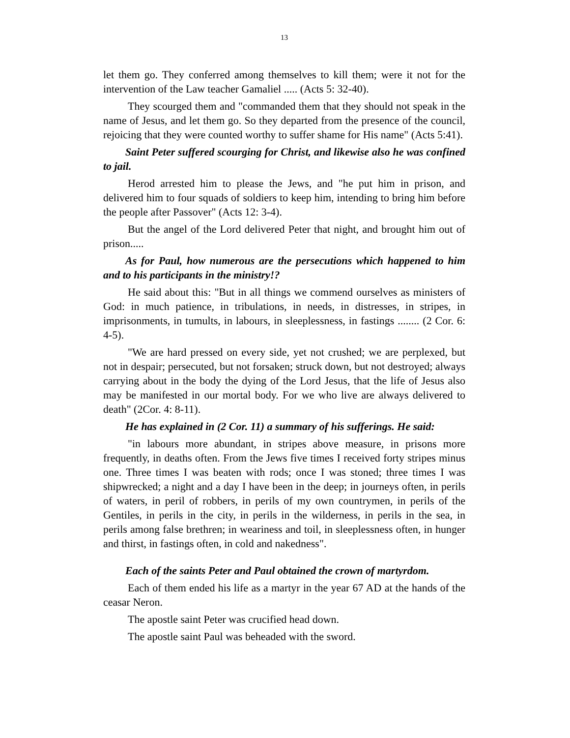13
let them go. They conferred among themselves to kill them; were it not for the intervention of the Law teacher Gamaliel ..... (Acts 5: 32-40).
They scourged them and "commanded them that they should not speak in the name of Jesus, and let them go. So they departed from the presence of the council, rejoicing that they were counted worthy to suffer shame for His name" (Acts 5:41).
Saint Peter suffered scourging for Christ, and likewise also he was confined to jail.
Herod arrested him to please the Jews, and "he put him in prison, and delivered him to four squads of soldiers to keep him, intending to bring him before the people after Passover" (Acts 12: 3-4).
But the angel of the Lord delivered Peter that night, and brought him out of prison.....
As for Paul, how numerous are the persecutions which happened to him and to his participants in the ministry!?
He said about this: "But in all things we commend ourselves as ministers of God: in much patience, in tribulations, in needs, in distresses, in stripes, in imprisonments, in tumults, in labours, in sleeplessness, in fastings ........ (2 Cor. 6: 4-5).
"We are hard pressed on every side, yet not crushed; we are perplexed, but not in despair; persecuted, but not forsaken; struck down, but not destroyed; always carrying about in the body the dying of the Lord Jesus, that the life of Jesus also may be manifested in our mortal body. For we who live are always delivered to death" (2Cor. 4: 8-11).
He has explained in (2 Cor. 11) a summary of his sufferings. He said:
"in labours more abundant, in stripes above measure, in prisons more frequently, in deaths often. From the Jews five times I received forty stripes minus one. Three times I was beaten with rods; once I was stoned; three times I was shipwrecked; a night and a day I have been in the deep; in journeys often, in perils of waters, in peril of robbers, in perils of my own countrymen, in perils of the Gentiles, in perils in the city, in perils in the wilderness, in perils in the sea, in perils among false brethren; in weariness and toil, in sleeplessness often, in hunger and thirst, in fastings often, in cold and nakedness".
Each of the saints Peter and Paul obtained the crown of martyrdom.
Each of them ended his life as a martyr in the year 67 AD at the hands of the ceasar Neron.
The apostle saint Peter was crucified head down.
The apostle saint Paul was beheaded with the sword.